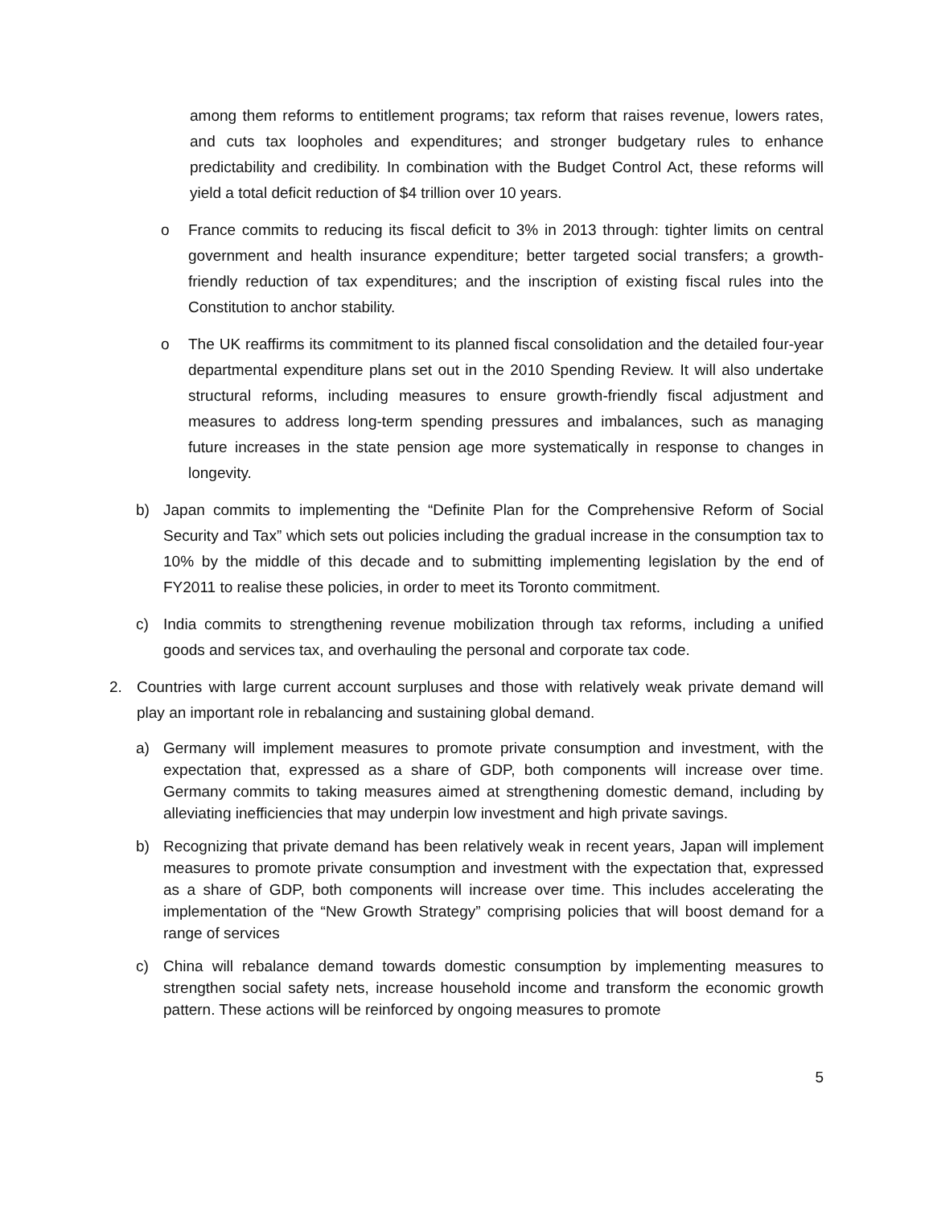among them reforms to entitlement programs; tax reform that raises revenue, lowers rates, and cuts tax loopholes and expenditures; and stronger budgetary rules to enhance predictability and credibility. In combination with the Budget Control Act, these reforms will yield a total deficit reduction of $4 trillion over 10 years.
o France commits to reducing its fiscal deficit to 3% in 2013 through: tighter limits on central government and health insurance expenditure; better targeted social transfers; a growth-friendly reduction of tax expenditures; and the inscription of existing fiscal rules into the Constitution to anchor stability.
o The UK reaffirms its commitment to its planned fiscal consolidation and the detailed four-year departmental expenditure plans set out in the 2010 Spending Review. It will also undertake structural reforms, including measures to ensure growth-friendly fiscal adjustment and measures to address long-term spending pressures and imbalances, such as managing future increases in the state pension age more systematically in response to changes in longevity.
b) Japan commits to implementing the “Definite Plan for the Comprehensive Reform of Social Security and Tax” which sets out policies including the gradual increase in the consumption tax to 10% by the middle of this decade and to submitting implementing legislation by the end of FY2011 to realise these policies, in order to meet its Toronto commitment.
c) India commits to strengthening revenue mobilization through tax reforms, including a unified goods and services tax, and overhauling the personal and corporate tax code.
2. Countries with large current account surpluses and those with relatively weak private demand will play an important role in rebalancing and sustaining global demand.
a) Germany will implement measures to promote private consumption and investment, with the expectation that, expressed as a share of GDP, both components will increase over time. Germany commits to taking measures aimed at strengthening domestic demand, including by alleviating inefficiencies that may underpin low investment and high private savings.
b) Recognizing that private demand has been relatively weak in recent years, Japan will implement measures to promote private consumption and investment with the expectation that, expressed as a share of GDP, both components will increase over time. This includes accelerating the implementation of the “New Growth Strategy” comprising policies that will boost demand for a range of services
c) China will rebalance demand towards domestic consumption by implementing measures to strengthen social safety nets, increase household income and transform the economic growth pattern. These actions will be reinforced by ongoing measures to promote
5